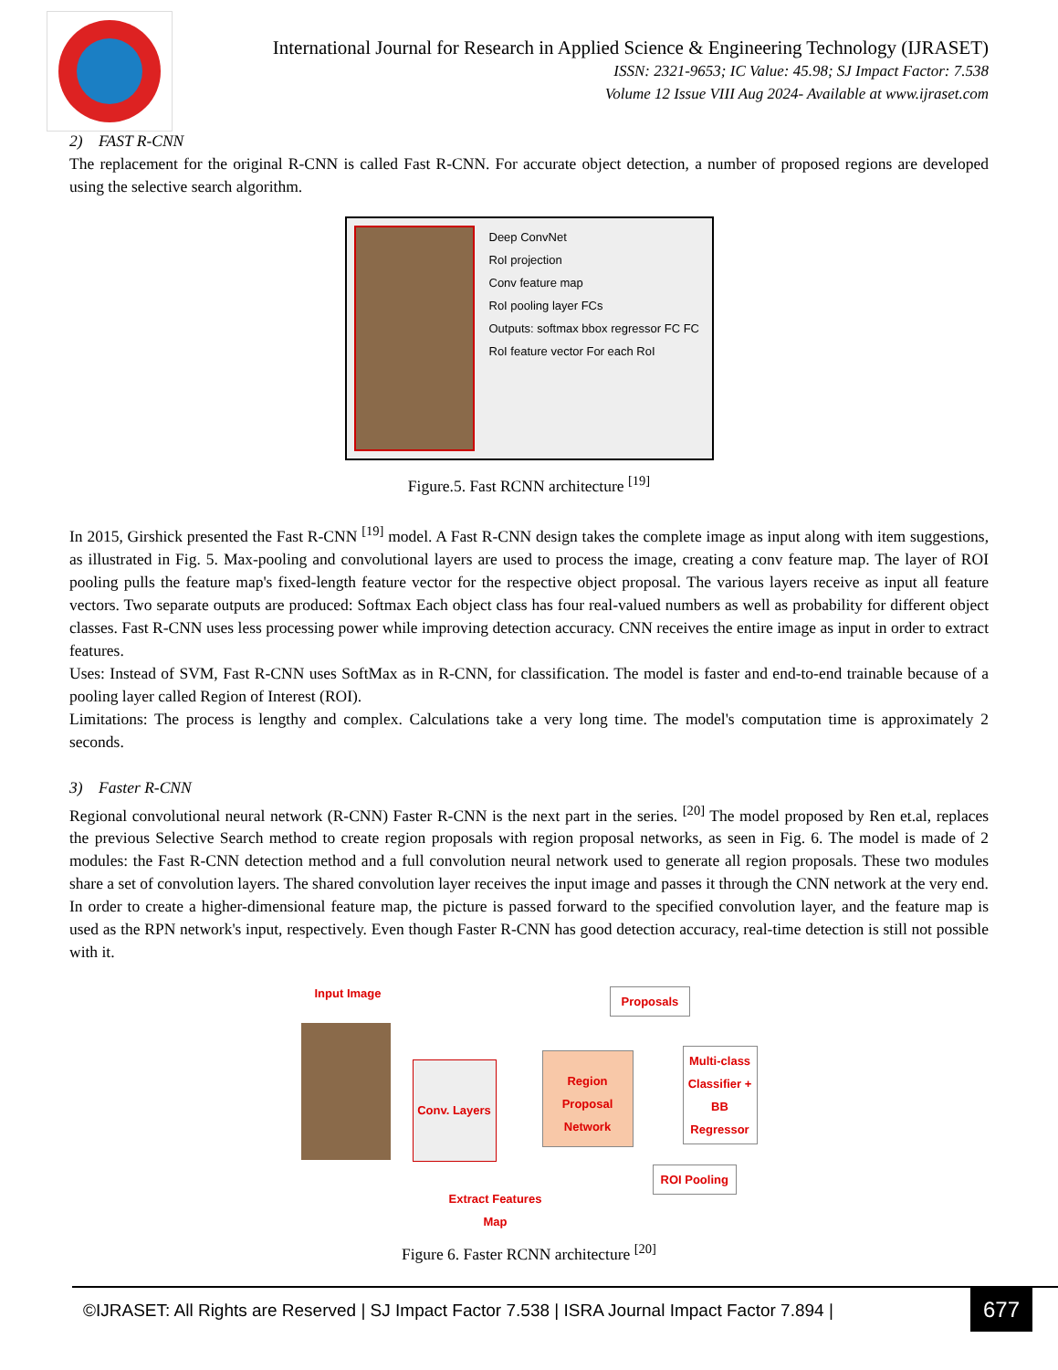International Journal for Research in Applied Science & Engineering Technology (IJRASET)
ISSN: 2321-9653; IC Value: 45.98; SJ Impact Factor: 7.538
Volume 12 Issue VIII Aug 2024- Available at www.ijraset.com
2) FAST R-CNN
The replacement for the original R-CNN is called Fast R-CNN. For accurate object detection, a number of proposed regions are developed using the selective search algorithm.
Deep ConvNet
RoI projection
Conv feature map
RoI pooling layer FCs
Outputs: softmax bbox regressor FC FC
RoI feature vector For each RoI
Figure.5. Fast RCNN architecture <sup>[19]</sup>
In 2015, Girshick presented the Fast R-CNN <sup>[19]</sup> model. A Fast R-CNN design takes the complete image as input along with item suggestions, as illustrated in Fig. 5. Max-pooling and convolutional layers are used to process the image, creating a conv feature map. The layer of ROI pooling pulls the feature map's fixed-length feature vector for the respective object proposal. The various layers receive as input all feature vectors. Two separate outputs are produced: Softmax Each object class has four real-valued numbers as well as probability for different object classes. Fast R-CNN uses less processing power while improving detection accuracy. CNN receives the entire image as input in order to extract features.
Uses: Instead of SVM, Fast R-CNN uses SoftMax as in R-CNN, for classification. The model is faster and end-to-end trainable because of a pooling layer called Region of Interest (ROI).
Limitations: The process is lengthy and complex. Calculations take a very long time. The model's computation time is approximately 2 seconds.
3) Faster R-CNN
Regional convolutional neural network (R-CNN) Faster R-CNN is the next part in the series. <sup>[20]</sup> The model proposed by Ren et.al, replaces the previous Selective Search method to create region proposals with region proposal networks, as seen in Fig. 6. The model is made of 2 modules: the Fast R-CNN detection method and a full convolution neural network used to generate all region proposals. These two modules share a set of convolution layers. The shared convolution layer receives the input image and passes it through the CNN network at the very end. In order to create a higher-dimensional feature map, the picture is passed forward to the specified convolution layer, and the feature map is used as the RPN network's input, respectively. Even though Faster R-CNN has good detection accuracy, real-time detection is still not possible with it.
Input Image
Conv. Layers
Extract Features
Map
Region Proposal
Network
Proposals
Multi-class
Classifier +
BB Regressor
ROI Pooling
Figure 6. Faster RCNN architecture <sup>[20]</sup>
©IJRASET: All Rights are Reserved | SJ Impact Factor 7.538 | ISRA Journal Impact Factor 7.894 |
677